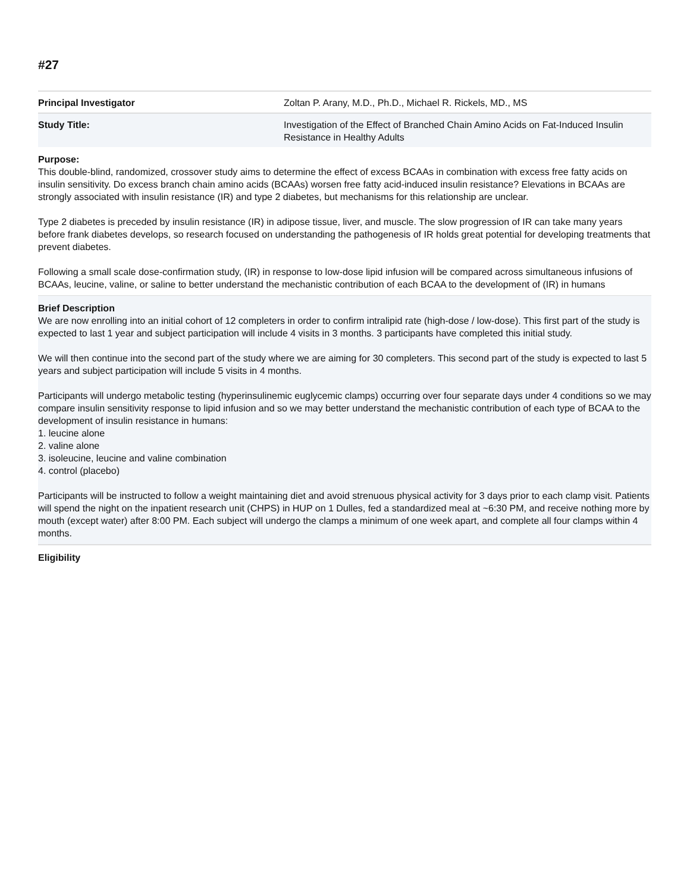#27
| Principal Investigator | Zoltan P. Arany, M.D., Ph.D., Michael R. Rickels, MD., MS |
| Study Title: | Investigation of the Effect of Branched Chain Amino Acids on Fat-Induced Insulin Resistance in Healthy Adults |
Purpose:
This double-blind, randomized, crossover study aims to determine the effect of excess BCAAs in combination with excess free fatty acids on insulin sensitivity. Do excess branch chain amino acids (BCAAs) worsen free fatty acid-induced insulin resistance? Elevations in BCAAs are strongly associated with insulin resistance (IR) and type 2 diabetes, but mechanisms for this relationship are unclear.
Type 2 diabetes is preceded by insulin resistance (IR) in adipose tissue, liver, and muscle. The slow progression of IR can take many years before frank diabetes develops, so research focused on understanding the pathogenesis of IR holds great potential for developing treatments that prevent diabetes.
Following a small scale dose-confirmation study, (IR) in response to low-dose lipid infusion will be compared across simultaneous infusions of BCAAs, leucine, valine, or saline to better understand the mechanistic contribution of each BCAA to the development of (IR) in humans
Brief Description
We are now enrolling into an initial cohort of 12 completers in order to confirm intralipid rate (high-dose / low-dose). This first part of the study is expected to last 1 year and subject participation will include 4 visits in 3 months. 3 participants have completed this initial study.
We will then continue into the second part of the study where we are aiming for 30 completers. This second part of the study is expected to last 5 years and subject participation will include 5 visits in 4 months.
Participants will undergo metabolic testing (hyperinsulinemic euglycemic clamps) occurring over four separate days under 4 conditions so we may compare insulin sensitivity response to lipid infusion and so we may better understand the mechanistic contribution of each type of BCAA to the development of insulin resistance in humans:
1. leucine alone
2. valine alone
3. isoleucine, leucine and valine combination
4. control (placebo)
Participants will be instructed to follow a weight maintaining diet and avoid strenuous physical activity for 3 days prior to each clamp visit. Patients will spend the night on the inpatient research unit (CHPS) in HUP on 1 Dulles, fed a standardized meal at ~6:30 PM, and receive nothing more by mouth (except water) after 8:00 PM. Each subject will undergo the clamps a minimum of one week apart, and complete all four clamps within 4 months.
Eligibility